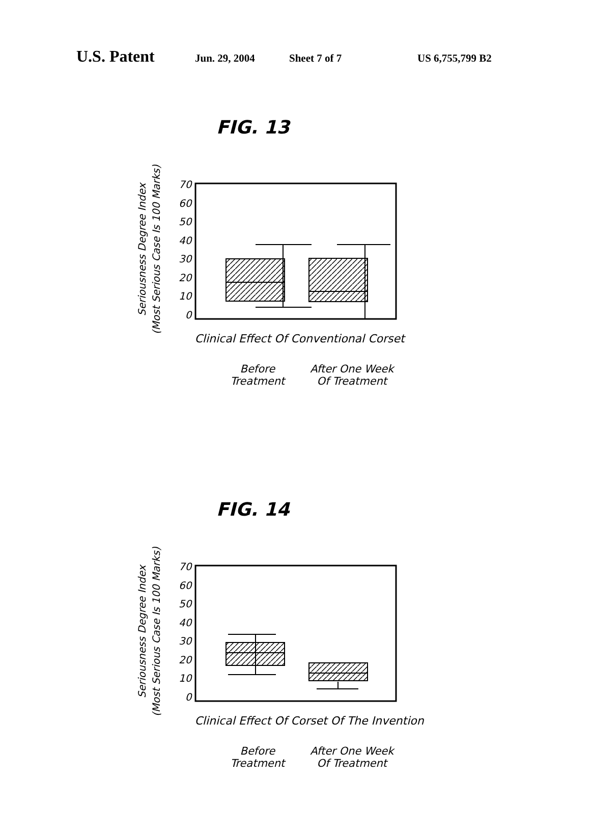U.S. Patent Jun. 29, 2004 Sheet 7 of 7 US 6,755,799 B2
FIG. 13
Seriousness Degree Index
(Most Serious Case Is 100 Marks)
70
60
50
40
30
20
10
0
Clinical Effect Of Conventional Corset
Before
Treatment
After One Week
Of Treatment
FIG. 14
Seriousness Degree Index
(Most Serious Case Is 100 Marks)
70
60
50
40
30
20
10
0
Clinical Effect Of Corset Of The Invention
Before
Treatment
After One Week
Of Treatment